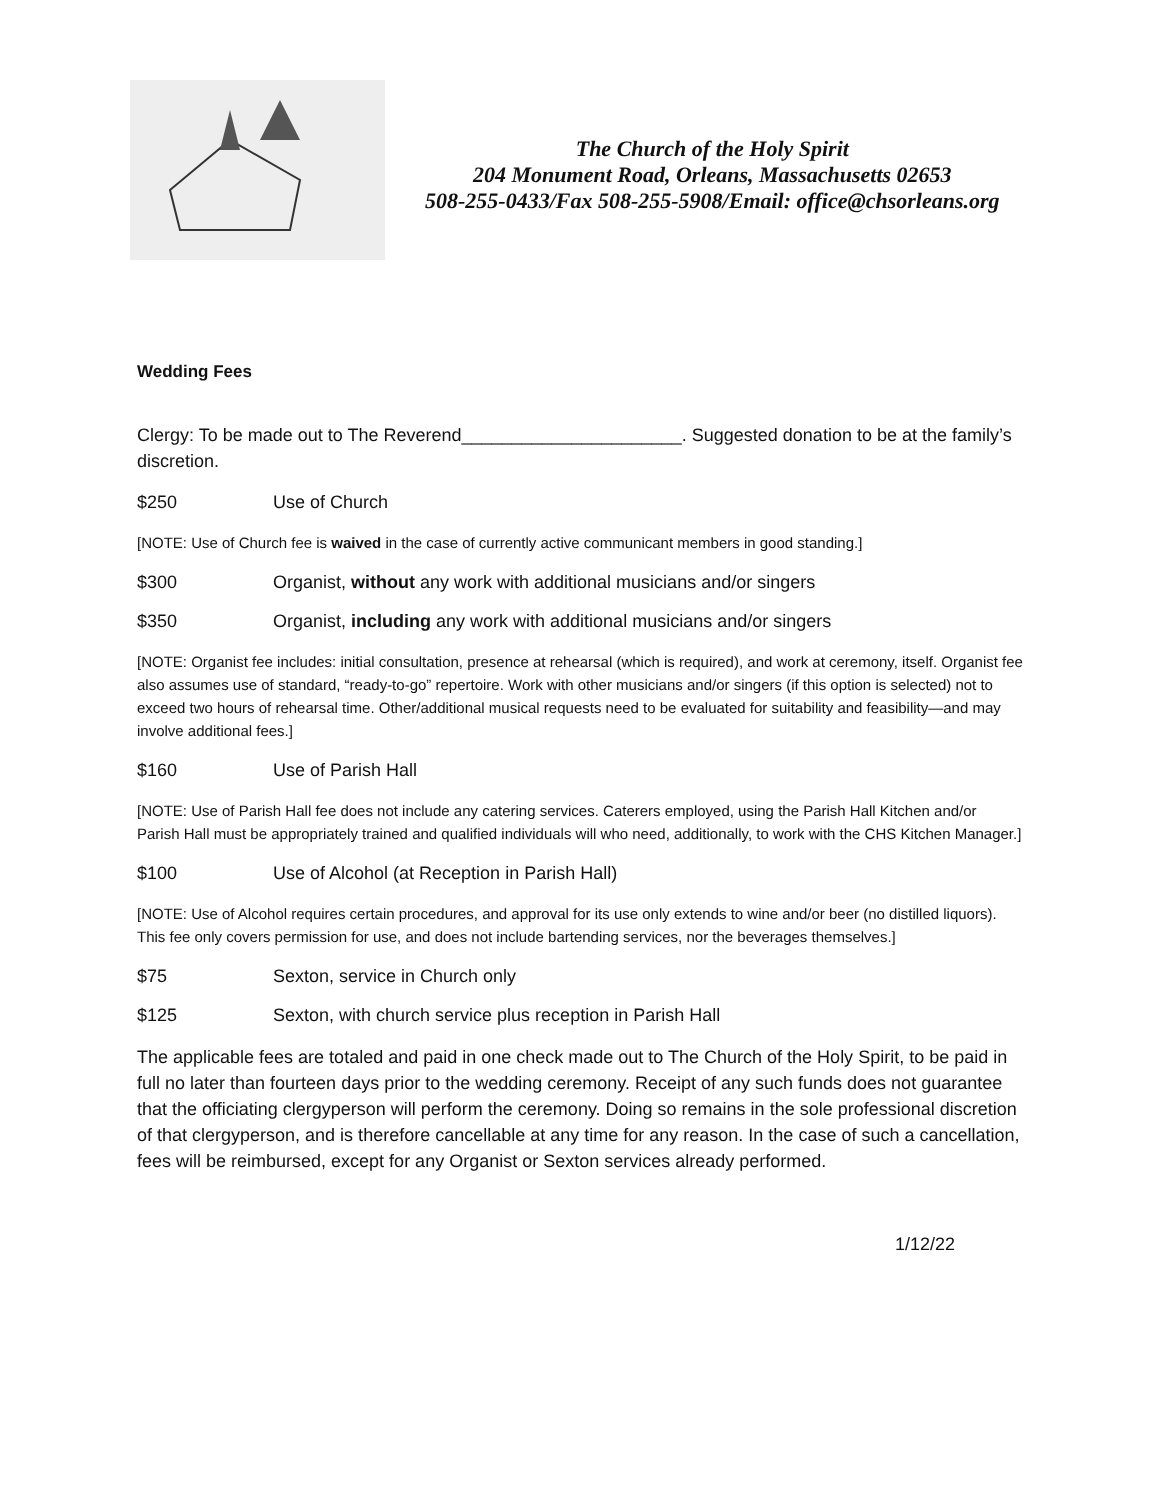The Church of the Holy Spirit
204 Monument Road, Orleans, Massachusetts 02653
508-255-0433/Fax 508-255-5908/Email: office@chsorleans.org
Wedding Fees
Clergy: To be made out to The Reverend______________________. Suggested donation to be at the family’s discretion.
$250 Use of Church
[NOTE: Use of Church fee is waived in the case of currently active communicant members in good standing.]
$300 Organist, without any work with additional musicians and/or singers
$350 Organist, including any work with additional musicians and/or singers
[NOTE: Organist fee includes: initial consultation, presence at rehearsal (which is required), and work at ceremony, itself. Organist fee also assumes use of standard, “ready-to-go” repertoire. Work with other musicians and/or singers (if this option is selected) not to exceed two hours of rehearsal time. Other/additional musical requests need to be evaluated for suitability and feasibility—and may involve additional fees.]
$160 Use of Parish Hall
[NOTE: Use of Parish Hall fee does not include any catering services. Caterers employed, using the Parish Hall Kitchen and/or Parish Hall must be appropriately trained and qualified individuals will who need, additionally, to work with the CHS Kitchen Manager.]
$100 Use of Alcohol (at Reception in Parish Hall)
[NOTE: Use of Alcohol requires certain procedures, and approval for its use only extends to wine and/or beer (no distilled liquors). This fee only covers permission for use, and does not include bartending services, nor the beverages themselves.]
$75 Sexton, service in Church only
$125 Sexton, with church service plus reception in Parish Hall
The applicable fees are totaled and paid in one check made out to The Church of the Holy Spirit, to be paid in full no later than fourteen days prior to the wedding ceremony. Receipt of any such funds does not guarantee that the officiating clergyperson will perform the ceremony. Doing so remains in the sole professional discretion of that clergyperson, and is therefore cancellable at any time for any reason. In the case of such a cancellation, fees will be reimbursed, except for any Organist or Sexton services already performed.
1/12/22